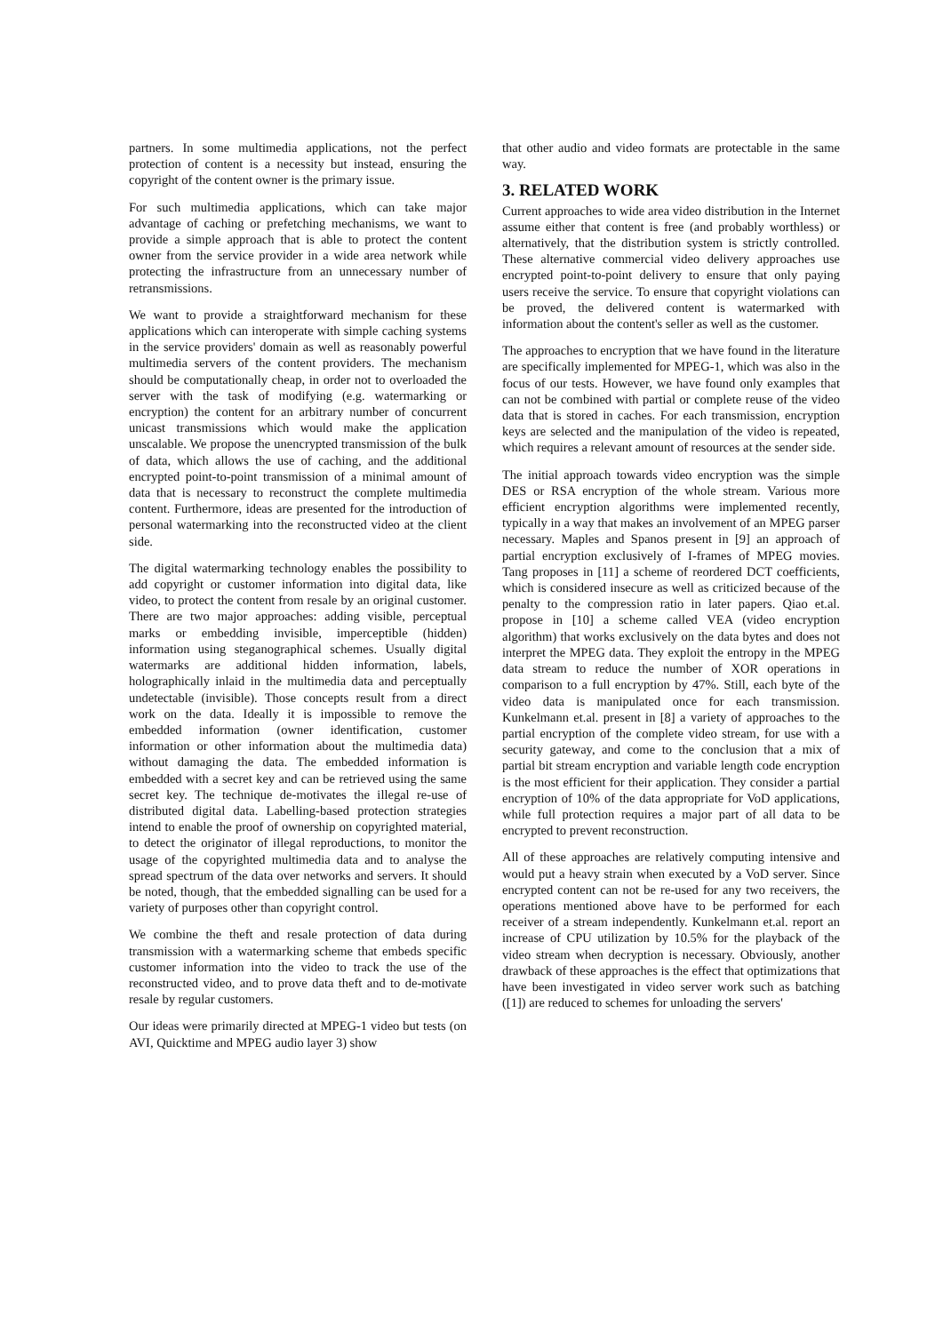partners. In some multimedia applications, not the perfect protection of content is a necessity but instead, ensuring the copyright of the content owner is the primary issue.
For such multimedia applications, which can take major advantage of caching or prefetching mechanisms, we want to provide a simple approach that is able to protect the content owner from the service provider in a wide area network while protecting the infrastructure from an unnecessary number of retransmissions.
We want to provide a straightforward mechanism for these applications which can interoperate with simple caching systems in the service providers' domain as well as reasonably powerful multimedia servers of the content providers. The mechanism should be computationally cheap, in order not to overloaded the server with the task of modifying (e.g. watermarking or encryption) the content for an arbitrary number of concurrent unicast transmissions which would make the application unscalable. We propose the unencrypted transmission of the bulk of data, which allows the use of caching, and the additional encrypted point-to-point transmission of a minimal amount of data that is necessary to reconstruct the complete multimedia content. Furthermore, ideas are presented for the introduction of personal watermarking into the reconstructed video at the client side.
The digital watermarking technology enables the possibility to add copyright or customer information into digital data, like video, to protect the content from resale by an original customer. There are two major approaches: adding visible, perceptual marks or embedding invisible, imperceptible (hidden) information using steganographical schemes. Usually digital watermarks are additional hidden information, labels, holographically inlaid in the multimedia data and perceptually undetectable (invisible). Those concepts result from a direct work on the data. Ideally it is impossible to remove the embedded information (owner identification, customer information or other information about the multimedia data) without damaging the data. The embedded information is embedded with a secret key and can be retrieved using the same secret key. The technique de-motivates the illegal re-use of distributed digital data. Labelling-based protection strategies intend to enable the proof of ownership on copyrighted material, to detect the originator of illegal reproductions, to monitor the usage of the copyrighted multimedia data and to analyse the spread spectrum of the data over networks and servers. It should be noted, though, that the embedded signalling can be used for a variety of purposes other than copyright control.
We combine the theft and resale protection of data during transmission with a watermarking scheme that embeds specific customer information into the video to track the use of the reconstructed video, and to prove data theft and to de-motivate resale by regular customers.
Our ideas were primarily directed at MPEG-1 video but tests (on AVI, Quicktime and MPEG audio layer 3) show
that other audio and video formats are protectable in the same way.
3. RELATED WORK
Current approaches to wide area video distribution in the Internet assume either that content is free (and probably worthless) or alternatively, that the distribution system is strictly controlled. These alternative commercial video delivery approaches use encrypted point-to-point delivery to ensure that only paying users receive the service. To ensure that copyright violations can be proved, the delivered content is watermarked with information about the content's seller as well as the customer.
The approaches to encryption that we have found in the literature are specifically implemented for MPEG-1, which was also in the focus of our tests. However, we have found only examples that can not be combined with partial or complete reuse of the video data that is stored in caches. For each transmission, encryption keys are selected and the manipulation of the video is repeated, which requires a relevant amount of resources at the sender side.
The initial approach towards video encryption was the simple DES or RSA encryption of the whole stream. Various more efficient encryption algorithms were implemented recently, typically in a way that makes an involvement of an MPEG parser necessary. Maples and Spanos present in [9] an approach of partial encryption exclusively of I-frames of MPEG movies. Tang proposes in [11] a scheme of reordered DCT coefficients, which is considered insecure as well as criticized because of the penalty to the compression ratio in later papers. Qiao et.al. propose in [10] a scheme called VEA (video encryption algorithm) that works exclusively on the data bytes and does not interpret the MPEG data. They exploit the entropy in the MPEG data stream to reduce the number of XOR operations in comparison to a full encryption by 47%. Still, each byte of the video data is manipulated once for each transmission. Kunkelmann et.al. present in [8] a variety of approaches to the partial encryption of the complete video stream, for use with a security gateway, and come to the conclusion that a mix of partial bit stream encryption and variable length code encryption is the most efficient for their application. They consider a partial encryption of 10% of the data appropriate for VoD applications, while full protection requires a major part of all data to be encrypted to prevent reconstruction.
All of these approaches are relatively computing intensive and would put a heavy strain when executed by a VoD server. Since encrypted content can not be re-used for any two receivers, the operations mentioned above have to be performed for each receiver of a stream independently. Kunkelmann et.al. report an increase of CPU utilization by 10.5% for the playback of the video stream when decryption is necessary. Obviously, another drawback of these approaches is the effect that optimizations that have been investigated in video server work such as batching ([1]) are reduced to schemes for unloading the servers'